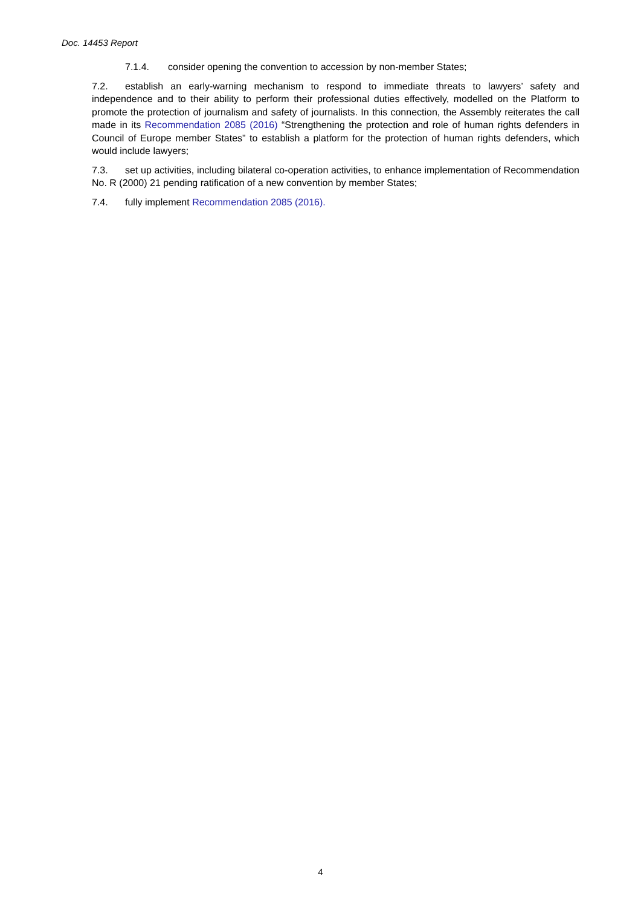Doc. 14453 Report
7.1.4. consider opening the convention to accession by non-member States;
7.2. establish an early-warning mechanism to respond to immediate threats to lawyers’ safety and independence and to their ability to perform their professional duties effectively, modelled on the Platform to promote the protection of journalism and safety of journalists. In this connection, the Assembly reiterates the call made in its Recommendation 2085 (2016) “Strengthening the protection and role of human rights defenders in Council of Europe member States” to establish a platform for the protection of human rights defenders, which would include lawyers;
7.3. set up activities, including bilateral co-operation activities, to enhance implementation of Recommendation No. R (2000) 21 pending ratification of a new convention by member States;
7.4. fully implement Recommendation 2085 (2016).
4